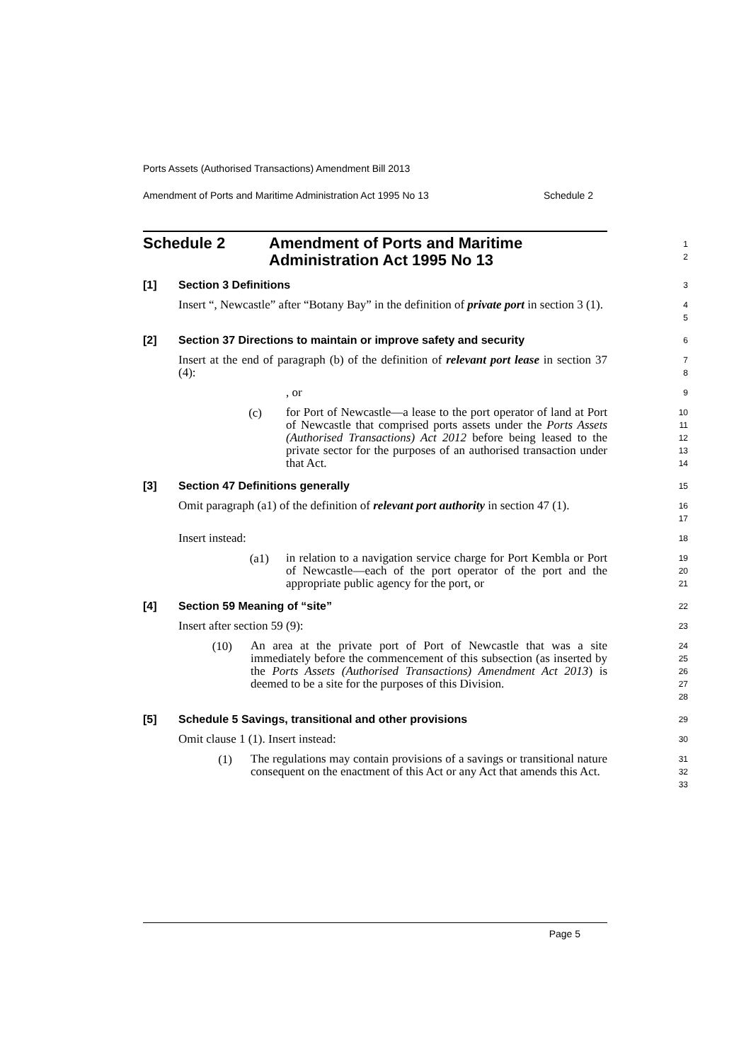Ports Assets (Authorised Transactions) Amendment Bill 2013
Amendment of Ports and Maritime Administration Act 1995 No 13 Schedule 2
Schedule 2 Amendment of Ports and Maritime
Administration Act 1995 No 13
1
2
[1] Section 3 Definitions
3
Insert “, Newcastle” after “Botany Bay” in the definition of private port in section 3 (1).
4
5
[2] Section 37 Directions to maintain or improve safety and security
6
Insert at the end of paragraph (b) of the definition of relevant port lease in section 37 (4):
7
8
, or
9
(c)
for Port of Newcastle—a lease to the port operator of land at Port of Newcastle that comprised ports assets under the Ports Assets (Authorised Transactions) Act 2012 before being leased to the private sector for the purposes of an authorised transaction under that Act.
10
11
12
13
14
[3] Section 47 Definitions generally
15
Omit paragraph (a1) of the definition of relevant port authority in section 47 (1).
16
17
Insert instead:
18
(a1)
in relation to a navigation service charge for Port Kembla or Port of Newcastle—each of the port operator of the port and the appropriate public agency for the port, or
19
20
21
[4] Section 59 Meaning of “site”
22
Insert after section 59 (9):
23
(10)
An area at the private port of Port of Newcastle that was a site immediately before the commencement of this subsection (as inserted by the Ports Assets (Authorised Transactions) Amendment Act 2013) is deemed to be a site for the purposes of this Division.
24
25
26
27
28
[5] Schedule 5 Savings, transitional and other provisions
29
Omit clause 1 (1). Insert instead:
30
(1)
The regulations may contain provisions of a savings or transitional nature consequent on the enactment of this Act or any Act that amends this Act.
31
32
33
Page 5